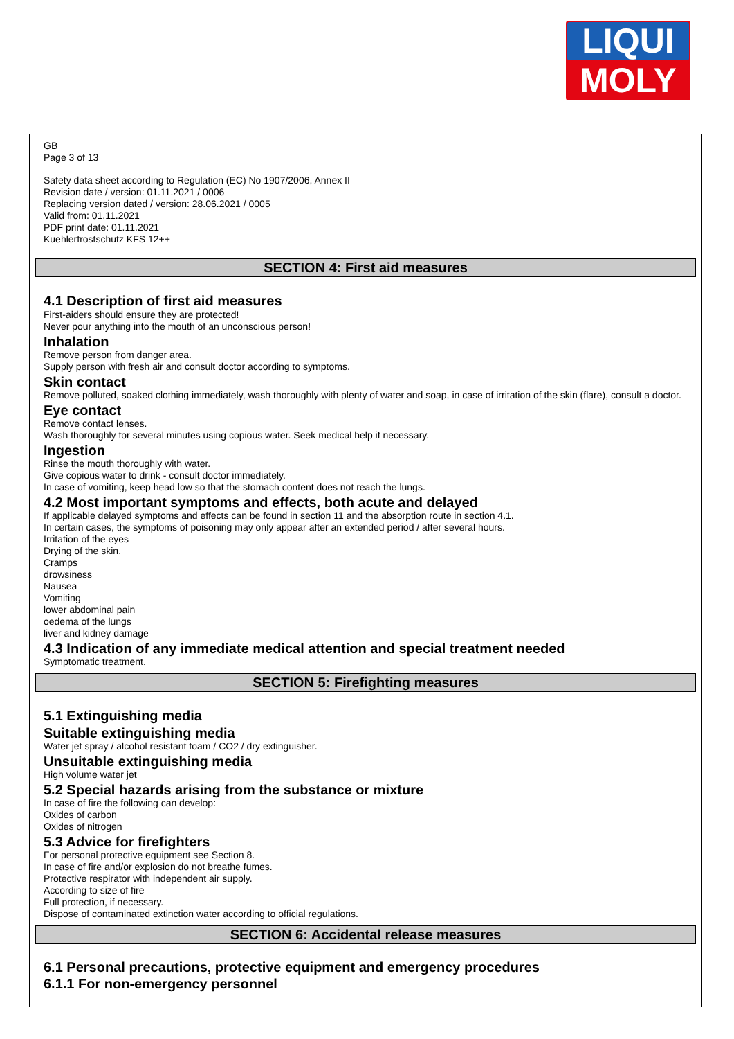LIQUI
MOLY
GB
Page 3 of 13
Safety data sheet according to Regulation (EC) No 1907/2006, Annex II
Revision date / version: 01.11.2021 / 0006
Replacing version dated / version: 28.06.2021 / 0005
Valid from: 01.11.2021
PDF print date: 01.11.2021
Kuehlerfrostschutz KFS 12++
SECTION 4: First aid measures
4.1 Description of first aid measures
First-aiders should ensure they are protected!
Never pour anything into the mouth of an unconscious person!
Inhalation
Remove person from danger area.
Supply person with fresh air and consult doctor according to symptoms.
Skin contact
Remove polluted, soaked clothing immediately, wash thoroughly with plenty of water and soap, in case of irritation of the skin (flare), consult a doctor.
Eye contact
Remove contact lenses.
Wash thoroughly for several minutes using copious water. Seek medical help if necessary.
Ingestion
Rinse the mouth thoroughly with water.
Give copious water to drink - consult doctor immediately.
In case of vomiting, keep head low so that the stomach content does not reach the lungs.
4.2 Most important symptoms and effects, both acute and delayed
If applicable delayed symptoms and effects can be found in section 11 and the absorption route in section 4.1.
In certain cases, the symptoms of poisoning may only appear after an extended period / after several hours.
Irritation of the eyes
Drying of the skin.
Cramps
drowsiness
Nausea
Vomiting
lower abdominal pain
oedema of the lungs
liver and kidney damage
4.3 Indication of any immediate medical attention and special treatment needed
Symptomatic treatment.
SECTION 5: Firefighting measures
5.1 Extinguishing media
Suitable extinguishing media
Water jet spray / alcohol resistant foam / CO2 / dry extinguisher.
Unsuitable extinguishing media
High volume water jet
5.2 Special hazards arising from the substance or mixture
In case of fire the following can develop:
Oxides of carbon
Oxides of nitrogen
5.3 Advice for firefighters
For personal protective equipment see Section 8.
In case of fire and/or explosion do not breathe fumes.
Protective respirator with independent air supply.
According to size of fire
Full protection, if necessary.
Dispose of contaminated extinction water according to official regulations.
SECTION 6: Accidental release measures
6.1 Personal precautions, protective equipment and emergency procedures
6.1.1 For non-emergency personnel